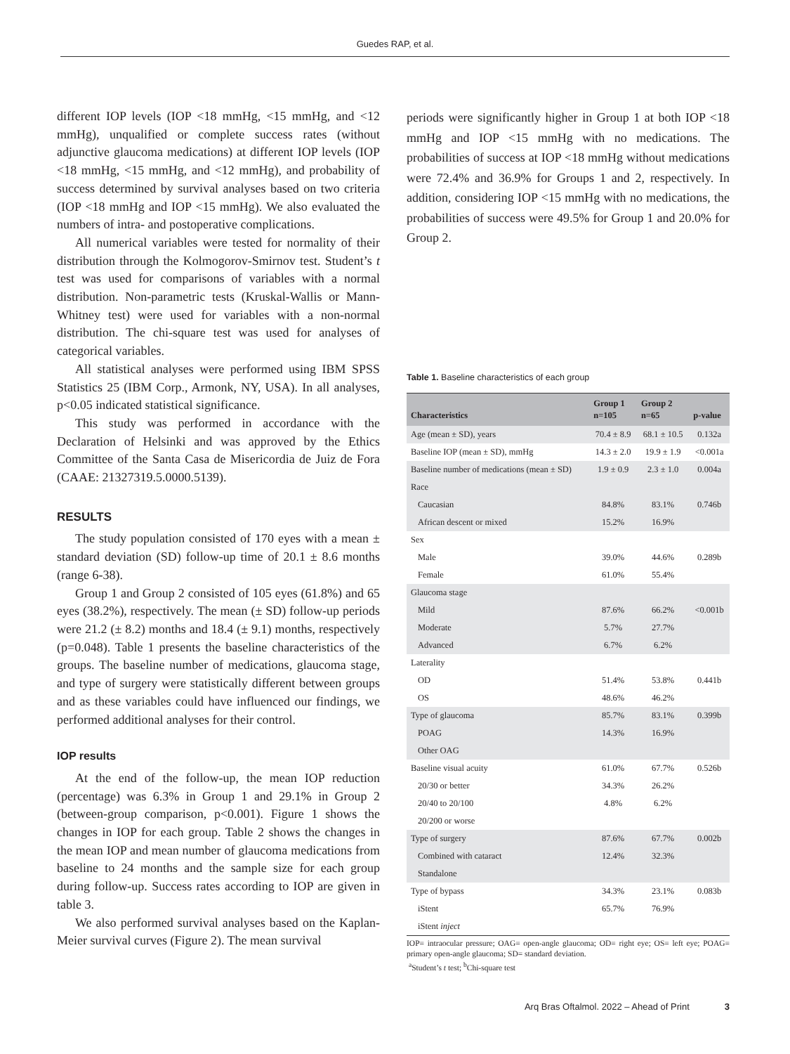Guedes RAP, et al.
different IOP levels (IOP <18 mmHg, <15 mmHg, and <12 mmHg), unqualified or complete success rates (without adjunctive glaucoma medications) at different IOP levels (IOP <18 mmHg, <15 mmHg, and <12 mmHg), and probability of success determined by survival analyses based on two criteria (IOP <18 mmHg and IOP <15 mmHg). We also evaluated the numbers of intra- and postoperative complications.
All numerical variables were tested for normality of their distribution through the Kolmogorov-Smirnov test. Student’s t test was used for comparisons of variables with a normal distribution. Non-parametric tests (Kruskal-Wallis or Mann-Whitney test) were used for variables with a non-normal distribution. The chi-square test was used for analyses of categorical variables.
All statistical analyses were performed using IBM SPSS Statistics 25 (IBM Corp., Armonk, NY, USA). In all analyses, p<0.05 indicated statistical significance.
This study was performed in accordance with the Declaration of Helsinki and was approved by the Ethics Committee of the Santa Casa de Misericordia de Juiz de Fora (CAAE: 21327319.5.0000.5139).
RESULTS
The study population consisted of 170 eyes with a mean ± standard deviation (SD) follow-up time of 20.1 ± 8.6 months (range 6-38).
Group 1 and Group 2 consisted of 105 eyes (61.8%) and 65 eyes (38.2%), respectively. The mean (± SD) follow-up periods were 21.2 (± 8.2) months and 18.4 (± 9.1) months, respectively (p=0.048). Table 1 presents the baseline characteristics of the groups. The baseline number of medications, glaucoma stage, and type of surgery were statistically different between groups and as these variables could have influenced our findings, we performed additional analyses for their control.
IOP results
At the end of the follow-up, the mean IOP reduction (percentage) was 6.3% in Group 1 and 29.1% in Group 2 (between-group comparison, p<0.001). Figure 1 shows the changes in IOP for each group. Table 2 shows the changes in the mean IOP and mean number of glaucoma medications from baseline to 24 months and the sample size for each group during follow-up. Success rates according to IOP are given in table 3.
We also performed survival analyses based on the Kaplan-Meier survival curves (Figure 2). The mean survival
periods were significantly higher in Group 1 at both IOP <18 mmHg and IOP <15 mmHg with no medications. The probabilities of success at IOP <18 mmHg without medications were 72.4% and 36.9% for Groups 1 and 2, respectively. In addition, considering IOP <15 mmHg with no medications, the probabilities of success were 49.5% for Group 1 and 20.0% for Group 2.
Table 1. Baseline characteristics of each group
| Characteristics | Group 1 n=105 | Group 2 n=65 | p-value |
| --- | --- | --- | --- |
| Age (mean ± SD), years | 70.4 ± 8.9 | 68.1 ± 10.5 | 0.132a |
| Baseline IOP (mean ± SD), mmHg | 14.3 ± 2.0 | 19.9 ± 1.9 | <0.001a |
| Baseline number of medications (mean ± SD) | 1.9 ± 0.9 | 2.3 ± 1.0 | 0.004a |
| Race | | | |
| Caucasian | 84.8% | 83.1% | 0.746b |
| African descent or mixed | 15.2% | 16.9% | |
| Sex | | | |
| Male | 39.0% | 44.6% | 0.289b |
| Female | 61.0% | 55.4% | |
| Glaucoma stage | | | |
| Mild | 87.6% | 66.2% | <0.001b |
| Moderate | 5.7% | 27.7% | |
| Advanced | 6.7% | 6.2% | |
| Laterality | | | |
| OD | 51.4% | 53.8% | 0.441b |
| OS | 48.6% | 46.2% | |
| Type of glaucoma | 85.7% | 83.1% | 0.399b |
| POAG | 14.3% | 16.9% | |
| Other OAG | | | |
| Baseline visual acuity | 61.0% | 67.7% | 0.526b |
| 20/30 or better | 34.3% | 26.2% | |
| 20/40 to 20/100 | 4.8% | 6.2% | |
| 20/200 or worse | | | |
| Type of surgery | 87.6% | 67.7% | 0.002b |
| Combined with cataract | 12.4% | 32.3% | |
| Standalone | | | |
| Type of bypass | 34.3% | 23.1% | 0.083b |
| iStent | 65.7% | 76.9% | |
| iStent inject | | | |
IOP= intraocular pressure; OAG= open-angle glaucoma; OD= right eye; OS= left eye; POAG= primary open-angle glaucoma; SD= standard deviation.
<sup>a</sup> Student’s t test; <sup>b</sup>Chi-square test
Arq Bras Oftalmol. 2022 – Ahead of Print 3